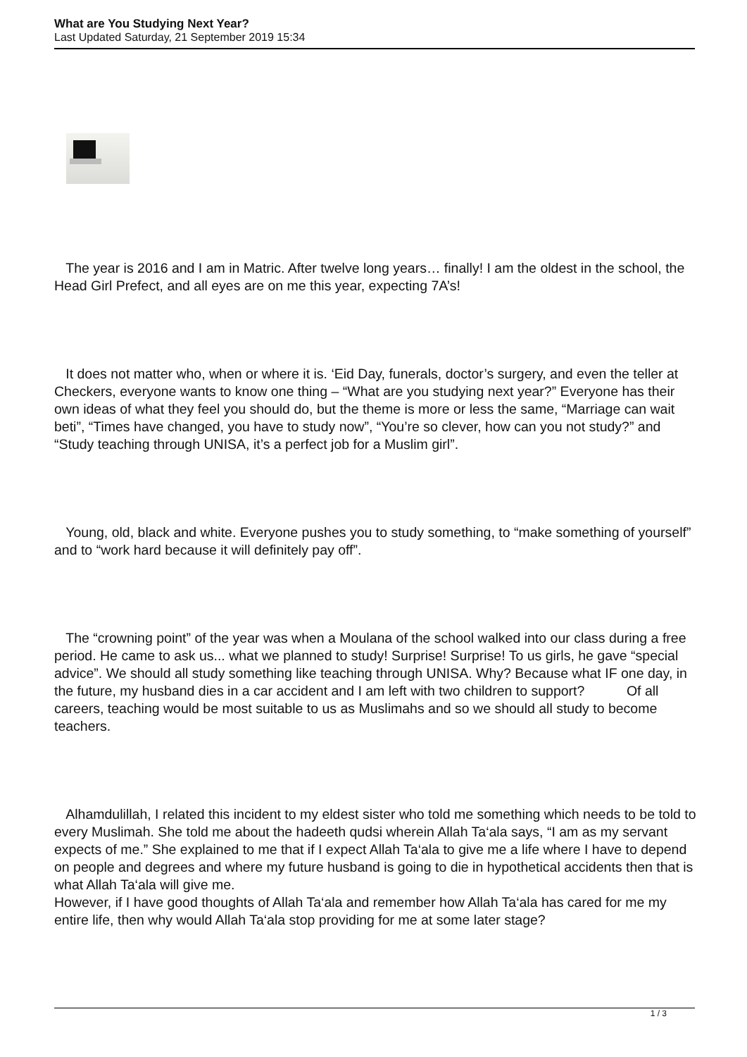What are You Studying Next Year?
Last Updated Saturday, 21 September 2019 15:34
The year is 2016 and I am in Matric. After twelve long years… finally! I am the oldest in the school, the Head Girl Prefect, and all eyes are on me this year, expecting 7A’s!
It does not matter who, when or where it is. ‘Eid Day, funerals, doctor’s surgery, and even the teller at Checkers, everyone wants to know one thing – “What are you studying next year?” Everyone has their own ideas of what they feel you should do, but the theme is more or less the same, “Marriage can wait beti”, “Times have changed, you have to study now”, “You’re so clever, how can you not study?” and “Study teaching through UNISA, it’s a perfect job for a Muslim girl”.
Young, old, black and white. Everyone pushes you to study something, to “make something of yourself” and to “work hard because it will definitely pay off”.
The “crowning point” of the year was when a Moulana of the school walked into our class during a free period. He came to ask us... what we planned to study! Surprise! Surprise! To us girls, he gave “special advice”. We should all study something like teaching through UNISA. Why? Because what IF one day, in the future, my husband dies in a car accident and I am left with two children to support? Of all careers, teaching would be most suitable to us as Muslimahs and so we should all study to become teachers.
Alhamdulillah, I related this incident to my eldest sister who told me something which needs to be told to every Muslimah. She told me about the hadeeth qudsi wherein Allah Ta‘ala says, “I am as my servant expects of me.” She explained to me that if I expect Allah Ta‘ala to give me a life where I have to depend on people and degrees and where my future husband is going to die in hypothetical accidents then that is what Allah Ta‘ala will give me.
However, if I have good thoughts of Allah Ta‘ala and remember how Allah Ta‘ala has cared for me my entire life, then why would Allah Ta‘ala stop providing for me at some later stage?
1 / 3